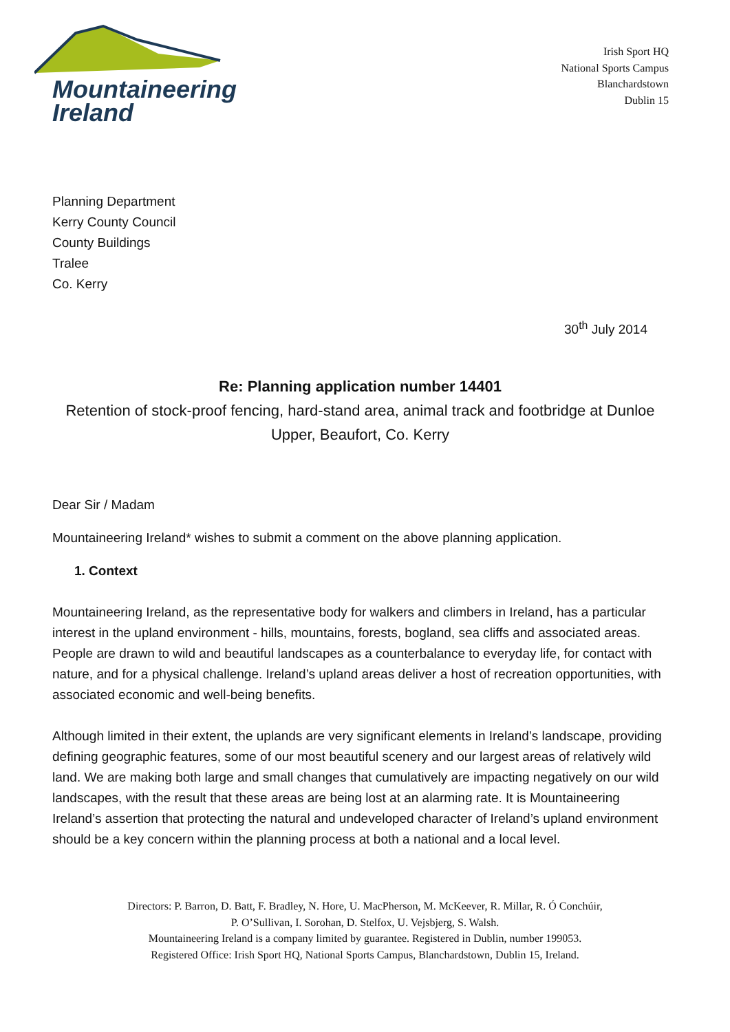Mountaineering
Ireland
Irish Sport HQ
National Sports Campus
Blanchardstown
Dublin 15
Planning Department
Kerry County Council
County Buildings
Tralee
Co. Kerry
30<sup>th</sup> July 2014
Re: Planning application number 14401
Retention of stock-proof fencing, hard-stand area, animal track and footbridge at Dunloe Upper, Beaufort, Co. Kerry
Dear Sir / Madam
Mountaineering Ireland* wishes to submit a comment on the above planning application.
1. Context
Mountaineering Ireland, as the representative body for walkers and climbers in Ireland, has a particular interest in the upland environment - hills, mountains, forests, bogland, sea cliffs and associated areas. People are drawn to wild and beautiful landscapes as a counterbalance to everyday life, for contact with nature, and for a physical challenge. Ireland’s upland areas deliver a host of recreation opportunities, with associated economic and well-being benefits.
Although limited in their extent, the uplands are very significant elements in Ireland’s landscape, providing defining geographic features, some of our most beautiful scenery and our largest areas of relatively wild land. We are making both large and small changes that cumulatively are impacting negatively on our wild landscapes, with the result that these areas are being lost at an alarming rate. It is Mountaineering Ireland’s assertion that protecting the natural and undeveloped character of Ireland’s upland environment should be a key concern within the planning process at both a national and a local level.
Directors: P. Barron, D. Batt, F. Bradley, N. Hore, U. MacPherson, M. McKeever, R. Millar, R. Ó Conchúir,
P. O’Sullivan, I. Sorohan, D. Stelfox, U. Vejsbjerg, S. Walsh.
Mountaineering Ireland is a company limited by guarantee. Registered in Dublin, number 199053.
Registered Office: Irish Sport HQ, National Sports Campus, Blanchardstown, Dublin 15, Ireland.